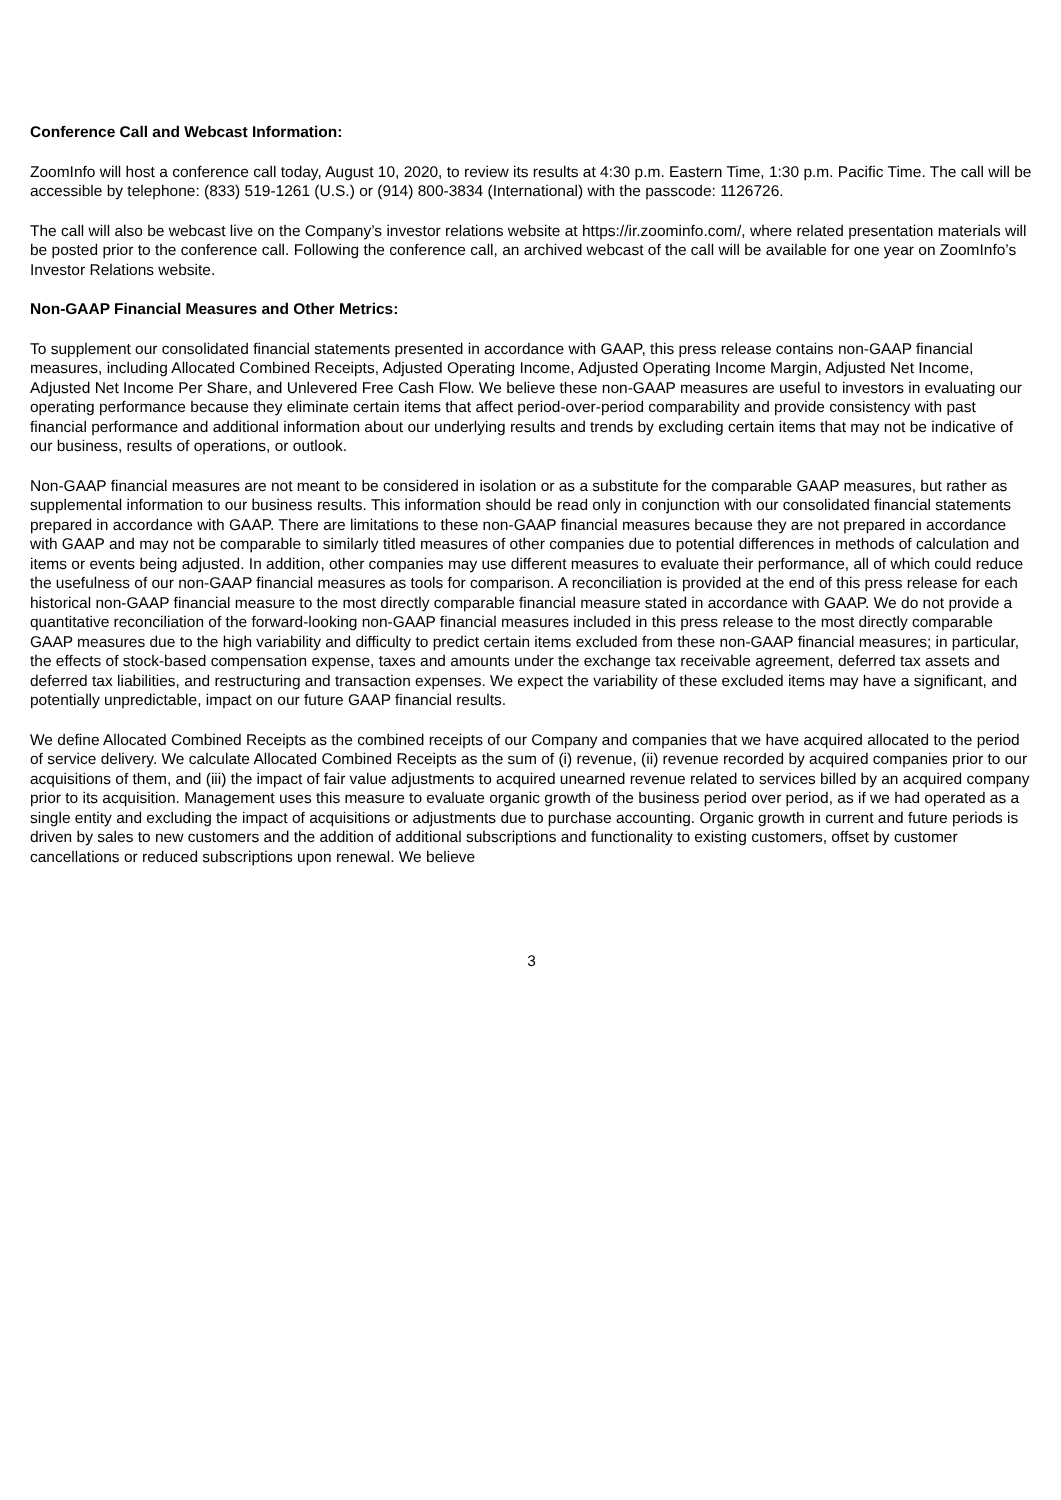Conference Call and Webcast Information:
ZoomInfo will host a conference call today, August 10, 2020, to review its results at 4:30 p.m. Eastern Time, 1:30 p.m. Pacific Time. The call will be accessible by telephone: (833) 519-1261 (U.S.) or (914) 800-3834 (International) with the passcode: 1126726.
The call will also be webcast live on the Company’s investor relations website at https://ir.zoominfo.com/, where related presentation materials will be posted prior to the conference call. Following the conference call, an archived webcast of the call will be available for one year on ZoomInfo’s Investor Relations website.
Non-GAAP Financial Measures and Other Metrics:
To supplement our consolidated financial statements presented in accordance with GAAP, this press release contains non-GAAP financial measures, including Allocated Combined Receipts, Adjusted Operating Income, Adjusted Operating Income Margin, Adjusted Net Income, Adjusted Net Income Per Share, and Unlevered Free Cash Flow. We believe these non-GAAP measures are useful to investors in evaluating our operating performance because they eliminate certain items that affect period-over-period comparability and provide consistency with past financial performance and additional information about our underlying results and trends by excluding certain items that may not be indicative of our business, results of operations, or outlook.
Non-GAAP financial measures are not meant to be considered in isolation or as a substitute for the comparable GAAP measures, but rather as supplemental information to our business results. This information should be read only in conjunction with our consolidated financial statements prepared in accordance with GAAP. There are limitations to these non-GAAP financial measures because they are not prepared in accordance with GAAP and may not be comparable to similarly titled measures of other companies due to potential differences in methods of calculation and items or events being adjusted. In addition, other companies may use different measures to evaluate their performance, all of which could reduce the usefulness of our non-GAAP financial measures as tools for comparison. A reconciliation is provided at the end of this press release for each historical non-GAAP financial measure to the most directly comparable financial measure stated in accordance with GAAP. We do not provide a quantitative reconciliation of the forward-looking non-GAAP financial measures included in this press release to the most directly comparable GAAP measures due to the high variability and difficulty to predict certain items excluded from these non-GAAP financial measures; in particular, the effects of stock-based compensation expense, taxes and amounts under the exchange tax receivable agreement, deferred tax assets and deferred tax liabilities, and restructuring and transaction expenses. We expect the variability of these excluded items may have a significant, and potentially unpredictable, impact on our future GAAP financial results.
We define Allocated Combined Receipts as the combined receipts of our Company and companies that we have acquired allocated to the period of service delivery. We calculate Allocated Combined Receipts as the sum of (i) revenue, (ii) revenue recorded by acquired companies prior to our acquisitions of them, and (iii) the impact of fair value adjustments to acquired unearned revenue related to services billed by an acquired company prior to its acquisition. Management uses this measure to evaluate organic growth of the business period over period, as if we had operated as a single entity and excluding the impact of acquisitions or adjustments due to purchase accounting. Organic growth in current and future periods is driven by sales to new customers and the addition of additional subscriptions and functionality to existing customers, offset by customer cancellations or reduced subscriptions upon renewal. We believe
3